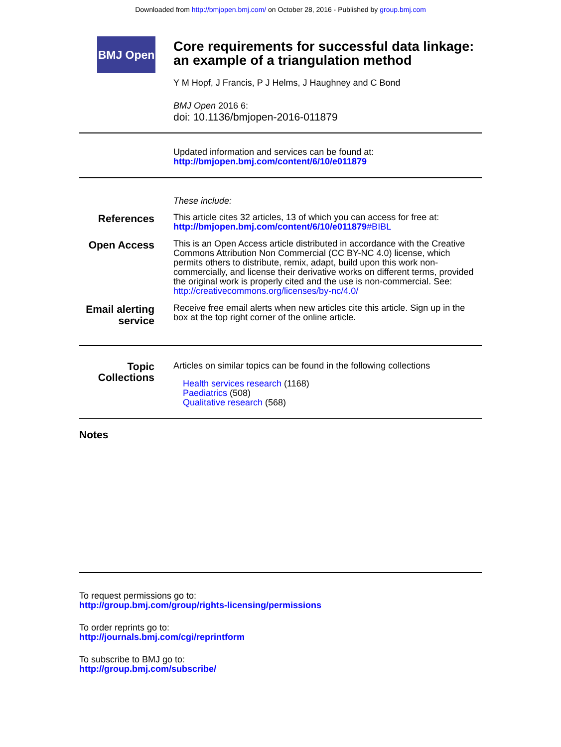Downloaded from http://bmjopen.bmj.com/ on October 28, 2016 - Published by group.bmj.com
BMJ Open
Core requirements for successful data linkage: an example of a triangulation method
Y M Hopf, J Francis, P J Helms, J Haughney and C Bond
BMJ Open 2016 6:
doi: 10.1136/bmjopen-2016-011879
Updated information and services can be found at:
http://bmjopen.bmj.com/content/6/10/e011879
These include:
References
This article cites 32 articles, 13 of which you can access for free at:
http://bmjopen.bmj.com/content/6/10/e011879#BIBL
Open Access
This is an Open Access article distributed in accordance with the Creative Commons Attribution Non Commercial (CC BY-NC 4.0) license, which permits others to distribute, remix, adapt, build upon this work non-commercially, and license their derivative works on different terms, provided the original work is properly cited and the use is non-commercial. See: http://creativecommons.org/licenses/by-nc/4.0/
Email alerting service
Receive free email alerts when new articles cite this article. Sign up in the box at the top right corner of the online article.
Topic Collections
Articles on similar topics can be found in the following collections
Health services research (1168)
Paediatrics (508)
Qualitative research (568)
Notes
To request permissions go to:
http://group.bmj.com/group/rights-licensing/permissions
To order reprints go to:
http://journals.bmj.com/cgi/reprintform
To subscribe to BMJ go to:
http://group.bmj.com/subscribe/